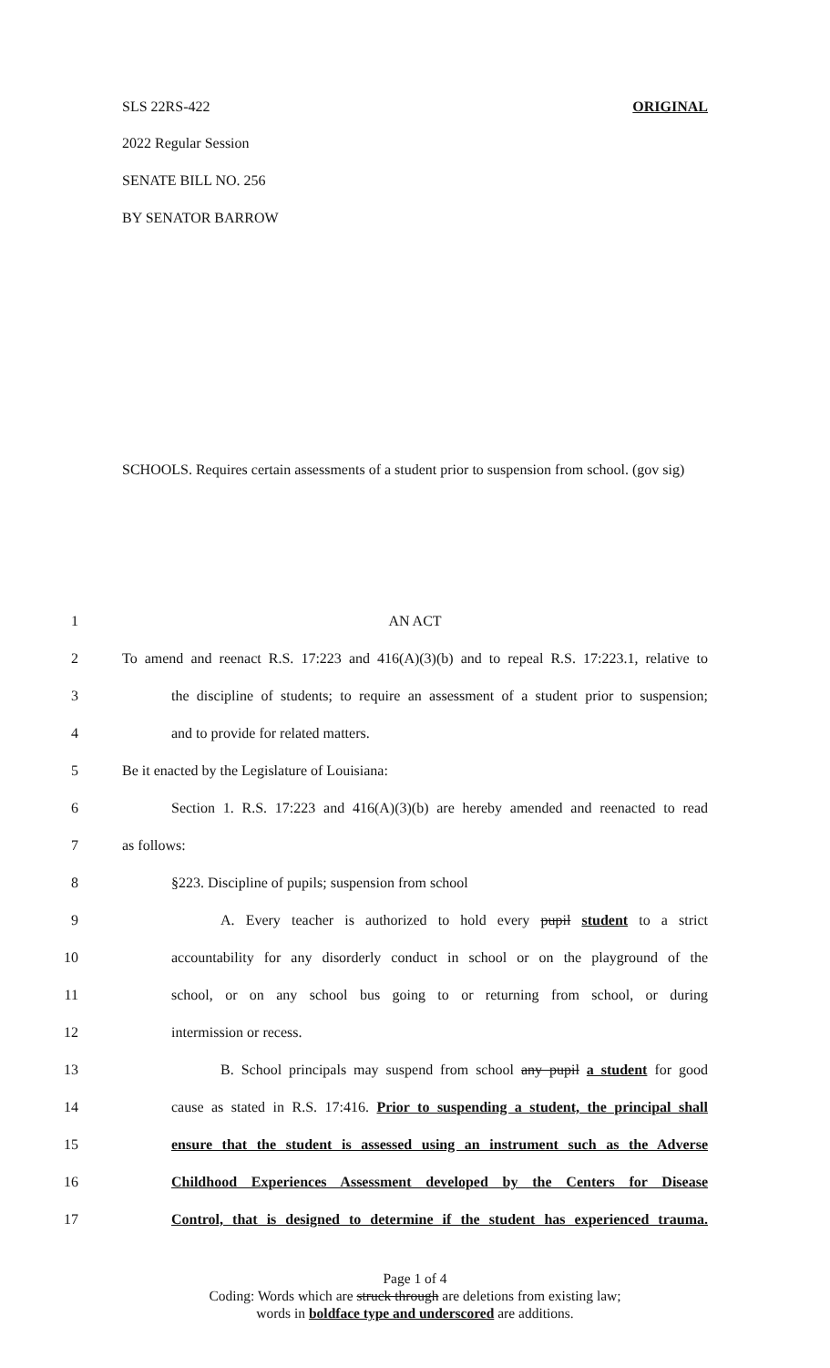SLS 22RS-422 ORIGINAL
2022 Regular Session
SENATE BILL NO. 256
BY SENATOR BARROW
SCHOOLS. Requires certain assessments of a student prior to suspension from school. (gov sig)
1 AN ACT
2 To amend and reenact R.S. 17:223 and 416(A)(3)(b) and to repeal R.S. 17:223.1, relative to
3 the discipline of students; to require an assessment of a student prior to suspension;
4 and to provide for related matters.
5 Be it enacted by the Legislature of Louisiana:
6 Section 1. R.S. 17:223 and 416(A)(3)(b) are hereby amended and reenacted to read
7 as follows:
8 §223. Discipline of pupils; suspension from school
9 A. Every teacher is authorized to hold every pupil student to a strict
10 accountability for any disorderly conduct in school or on the playground of the
11 school, or on any school bus going to or returning from school, or during
12 intermission or recess.
13 B. School principals may suspend from school any pupil a student for good
14 cause as stated in R.S. 17:416. Prior to suspending a student, the principal shall
15 ensure that the student is assessed using an instrument such as the Adverse
16 Childhood Experiences Assessment developed by the Centers for Disease
17 Control, that is designed to determine if the student has experienced trauma.
Page 1 of 4
Coding: Words which are struck through are deletions from existing law;
words in boldface type and underscored are additions.